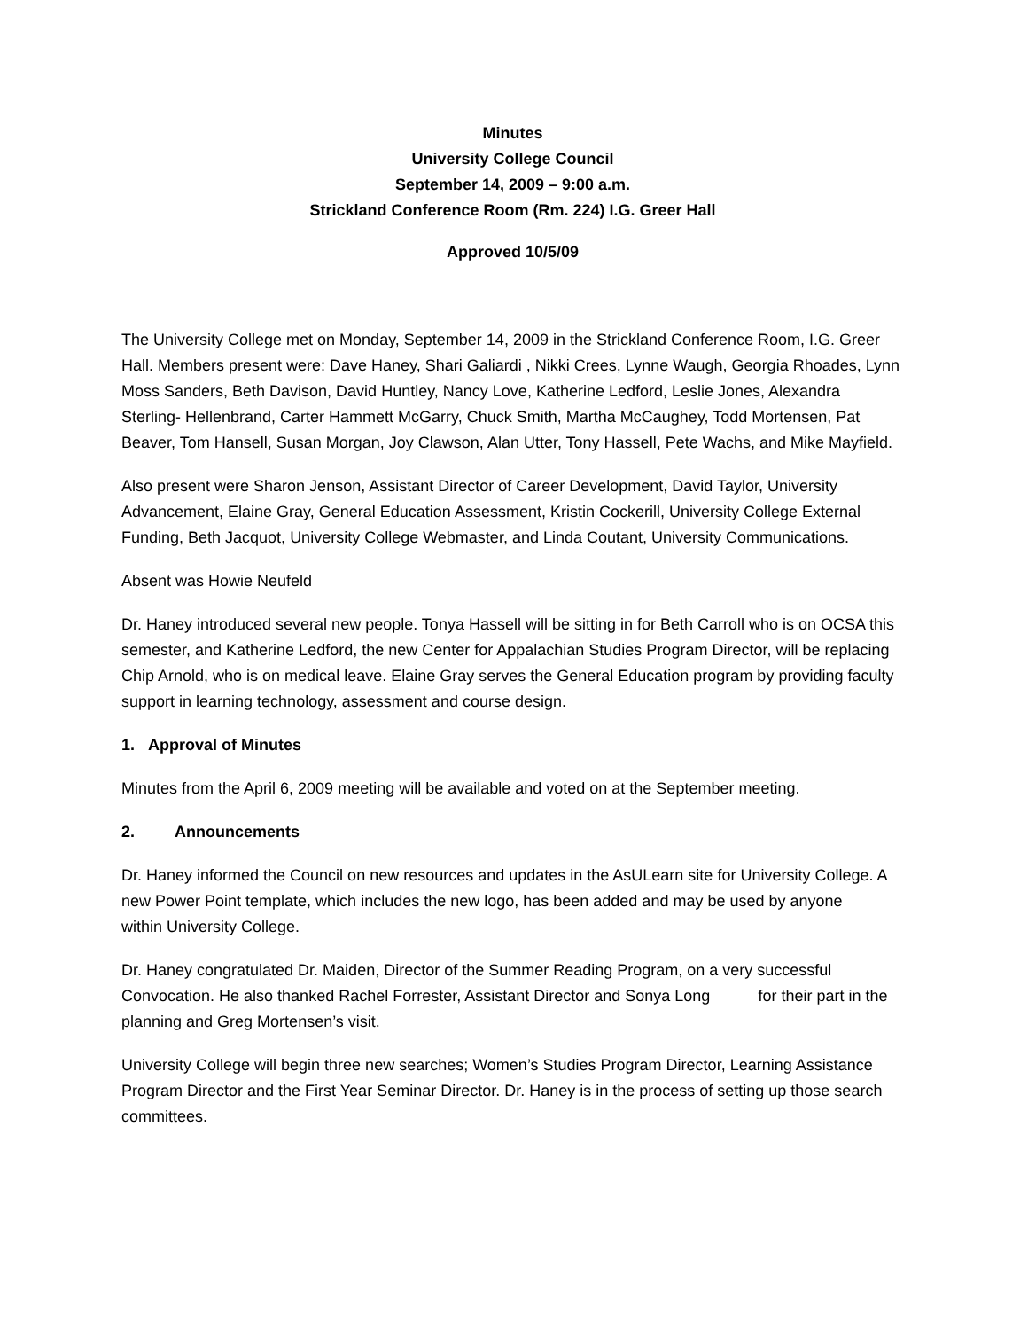Minutes
University College Council
September 14, 2009 – 9:00 a.m.
Strickland Conference Room (Rm. 224) I.G. Greer Hall
Approved 10/5/09
The University College met on Monday, September 14, 2009 in the Strickland Conference Room, I.G. Greer Hall. Members present were: Dave Haney, Shari Galiardi , Nikki Crees, Lynne Waugh, Georgia Rhoades, Lynn Moss Sanders, Beth Davison, David Huntley, Nancy Love, Katherine Ledford, Leslie Jones, Alexandra Sterling- Hellenbrand, Carter Hammett McGarry, Chuck Smith, Martha McCaughey, Todd Mortensen, Pat Beaver, Tom Hansell, Susan Morgan, Joy Clawson, Alan Utter, Tony Hassell, Pete Wachs, and Mike Mayfield.
Also present were Sharon Jenson, Assistant Director of Career Development, David Taylor, University Advancement, Elaine Gray, General Education Assessment, Kristin Cockerill, University College External Funding, Beth Jacquot, University College Webmaster, and Linda Coutant, University Communications.
Absent was Howie Neufeld
Dr. Haney introduced several new people. Tonya Hassell will be sitting in for Beth Carroll who is on OCSA this semester, and Katherine Ledford, the new Center for Appalachian Studies Program Director, will be replacing Chip Arnold, who is on medical leave. Elaine Gray serves the General Education program by providing faculty support in learning technology, assessment and course design.
1. Approval of Minutes
Minutes from the April 6, 2009 meeting will be available and voted on at the September meeting.
2. Announcements
Dr. Haney informed the Council on new resources and updates in the AsULearn site for University College. A new Power Point template, which includes the new logo, has been added and may be used by anyone within University College.
Dr. Haney congratulated Dr. Maiden, Director of the Summer Reading Program, on a very successful Convocation. He also thanked Rachel Forrester, Assistant Director and Sonya Long for their part in the planning and Greg Mortensen’s visit.
University College will begin three new searches; Women’s Studies Program Director, Learning Assistance Program Director and the First Year Seminar Director. Dr. Haney is in the process of setting up those search committees.